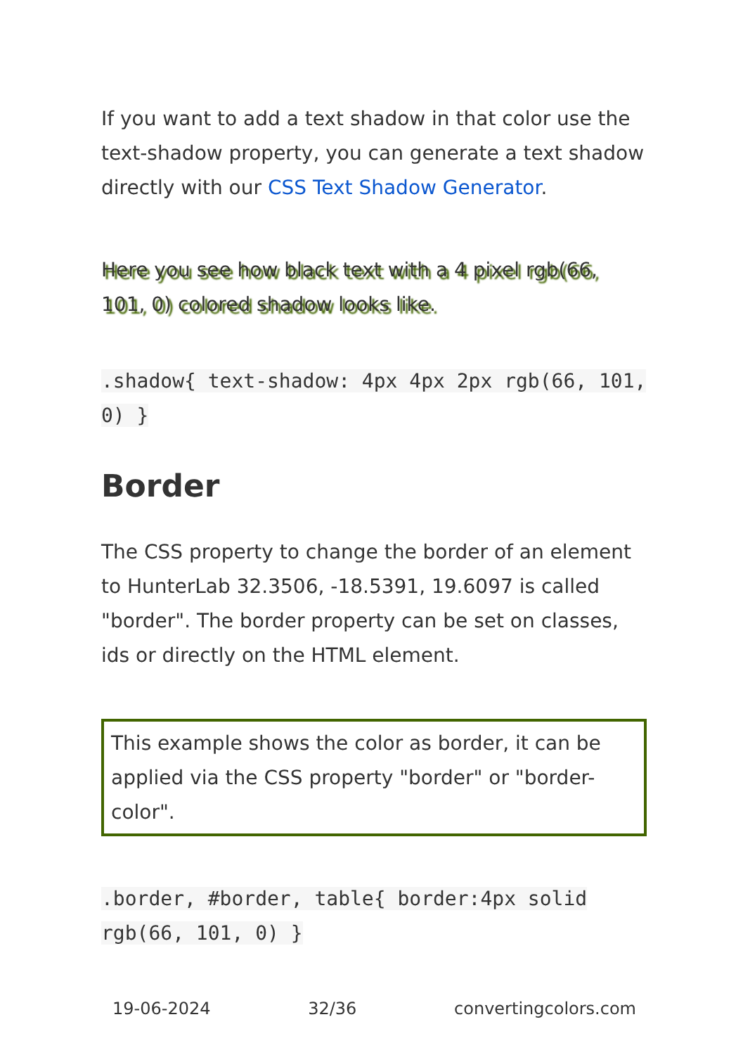If you want to add a text shadow in that color use the text-shadow property, you can generate a text shadow directly with our CSS Text Shadow Generator.
Here you see how black text with a 4 pixel rgb(66, 101, 0) colored shadow looks like.
.shadow{ text-shadow: 4px 4px 2px rgb(66, 101, 0) }
Border
The CSS property to change the border of an element to HunterLab 32.3506, -18.5391, 19.6097 is called "border". The border property can be set on classes, ids or directly on the HTML element.
This example shows the color as border, it can be applied via the CSS property "border" or "border-color".
.border, #border, table{ border:4px solid rgb(66, 101, 0) }
19-06-2024 32/36 convertingcolors.com